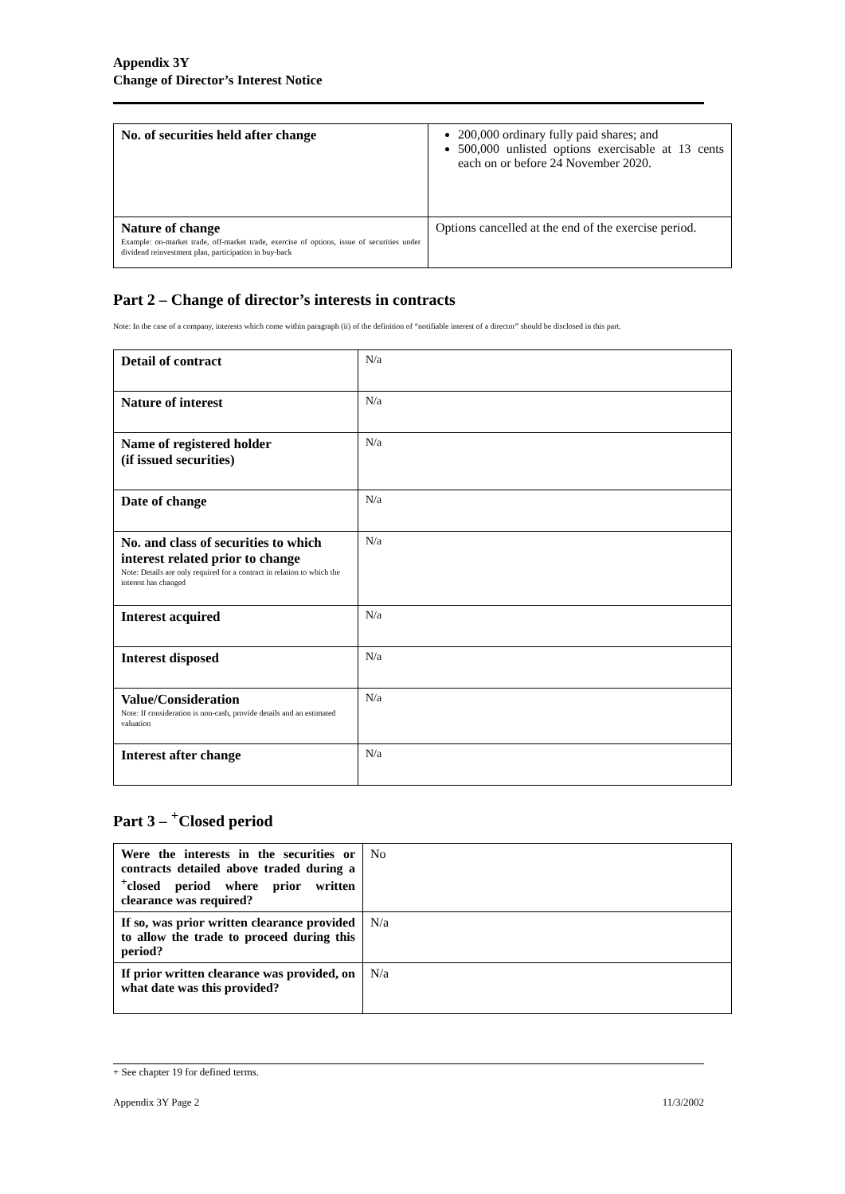Appendix 3Y
Change of Director’s Interest Notice
| No. of securities held after change | 200,000 ordinary fully paid shares; and 500,000 unlisted options exercisable at 13 cents each on or before 24 November 2020. |
| Nature of change Example: on-market trade, off-market trade, exercise of options, issue of securities under dividend reinvestment plan, participation in buy-back | Options cancelled at the end of the exercise period. |
Part 2 – Change of director’s interests in contracts
Note: In the case of a company, interests which come within paragraph (ii) of the definition of “notifiable interest of a director” should be disclosed in this part.
| Detail of contract | N/a |
| Nature of interest | N/a |
| Name of registered holder (if issued securities) | N/a |
| Date of change | N/a |
| No. and class of securities to which interest related prior to change Note: Details are only required for a contract in relation to which the interest has changed | N/a |
| Interest acquired | N/a |
| Interest disposed | N/a |
| Value/Consideration Note: If consideration is non-cash, provide details and an estimated valuation | N/a |
| Interest after change | N/a |
Part 3 – <sup>+</sup>Closed period
| Were the interests in the securities or contracts detailed above traded during a <sup>+</sup>closed period where prior written clearance was required? | No |
| If so, was prior written clearance provided to allow the trade to proceed during this period? | N/a |
| If prior written clearance was provided, on what date was this provided? | N/a |
+ See chapter 19 for defined terms.
Appendix 3Y Page 2 11/3/2002